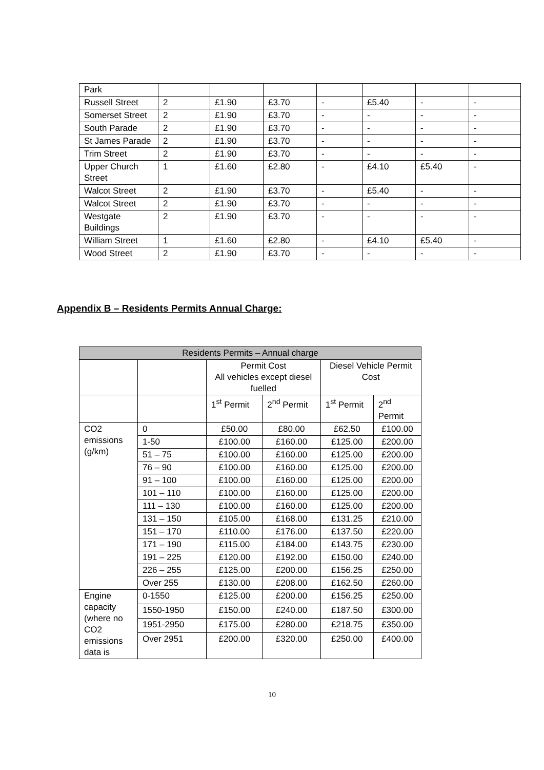| Park | | | | | | | |
| Russell Street | 2 | £1.90 | £3.70 | - | £5.40 | - | - |
| Somerset Street | 2 | £1.90 | £3.70 | - | - | - | - |
| South Parade | 2 | £1.90 | £3.70 | - | - | - | - |
| St James Parade | 2 | £1.90 | £3.70 | - | - | - | - |
| Trim Street | 2 | £1.90 | £3.70 | - | - | - | - |
| Upper Church Street | 1 | £1.60 | £2.80 | - | £4.10 | £5.40 | - |
| Walcot Street | 2 | £1.90 | £3.70 | - | £5.40 | - | - |
| Walcot Street | 2 | £1.90 | £3.70 | - | - | - | - |
| Westgate Buildings | 2 | £1.90 | £3.70 | - | - | - | - |
| William Street | 1 | £1.60 | £2.80 | - | £4.10 | £5.40 | - |
| Wood Street | 2 | £1.90 | £3.70 | - | - | - | - |
Appendix B – Residents Permits Annual Charge:
| Residents Permits – Annual charge | | | | | |
| --- | --- | --- | --- | --- | --- |
| | | Permit Cost All vehicles except diesel fuelled | | Diesel Vehicle Permit Cost | |
| | | 1<sup>st</sup> Permit | 2<sup>nd</sup> Permit | 1<sup>st</sup> Permit | 2<sup>nd</sup> Permit |
| CO2 emissions (g/km) | 0 | £50.00 | £80.00 | £62.50 | £100.00 |
| | 1-50 | £100.00 | £160.00 | £125.00 | £200.00 |
| | 51 – 75 | £100.00 | £160.00 | £125.00 | £200.00 |
| | 76 – 90 | £100.00 | £160.00 | £125.00 | £200.00 |
| | 91 – 100 | £100.00 | £160.00 | £125.00 | £200.00 |
| | 101 – 110 | £100.00 | £160.00 | £125.00 | £200.00 |
| | 111 – 130 | £100.00 | £160.00 | £125.00 | £200.00 |
| | 131 – 150 | £105.00 | £168.00 | £131.25 | £210.00 |
| | 151 – 170 | £110.00 | £176.00 | £137.50 | £220.00 |
| | 171 – 190 | £115.00 | £184.00 | £143.75 | £230.00 |
| | 191 – 225 | £120.00 | £192.00 | £150.00 | £240.00 |
| | 226 – 255 | £125.00 | £200.00 | £156.25 | £250.00 |
| | Over 255 | £130.00 | £208.00 | £162.50 | £260.00 |
| Engine capacity (where no CO2 emissions data is | 0-1550 | £125.00 | £200.00 | £156.25 | £250.00 |
| | 1550-1950 | £150.00 | £240.00 | £187.50 | £300.00 |
| | 1951-2950 | £175.00 | £280.00 | £218.75 | £350.00 |
| | Over 2951 | £200.00 | £320.00 | £250.00 | £400.00 |
10